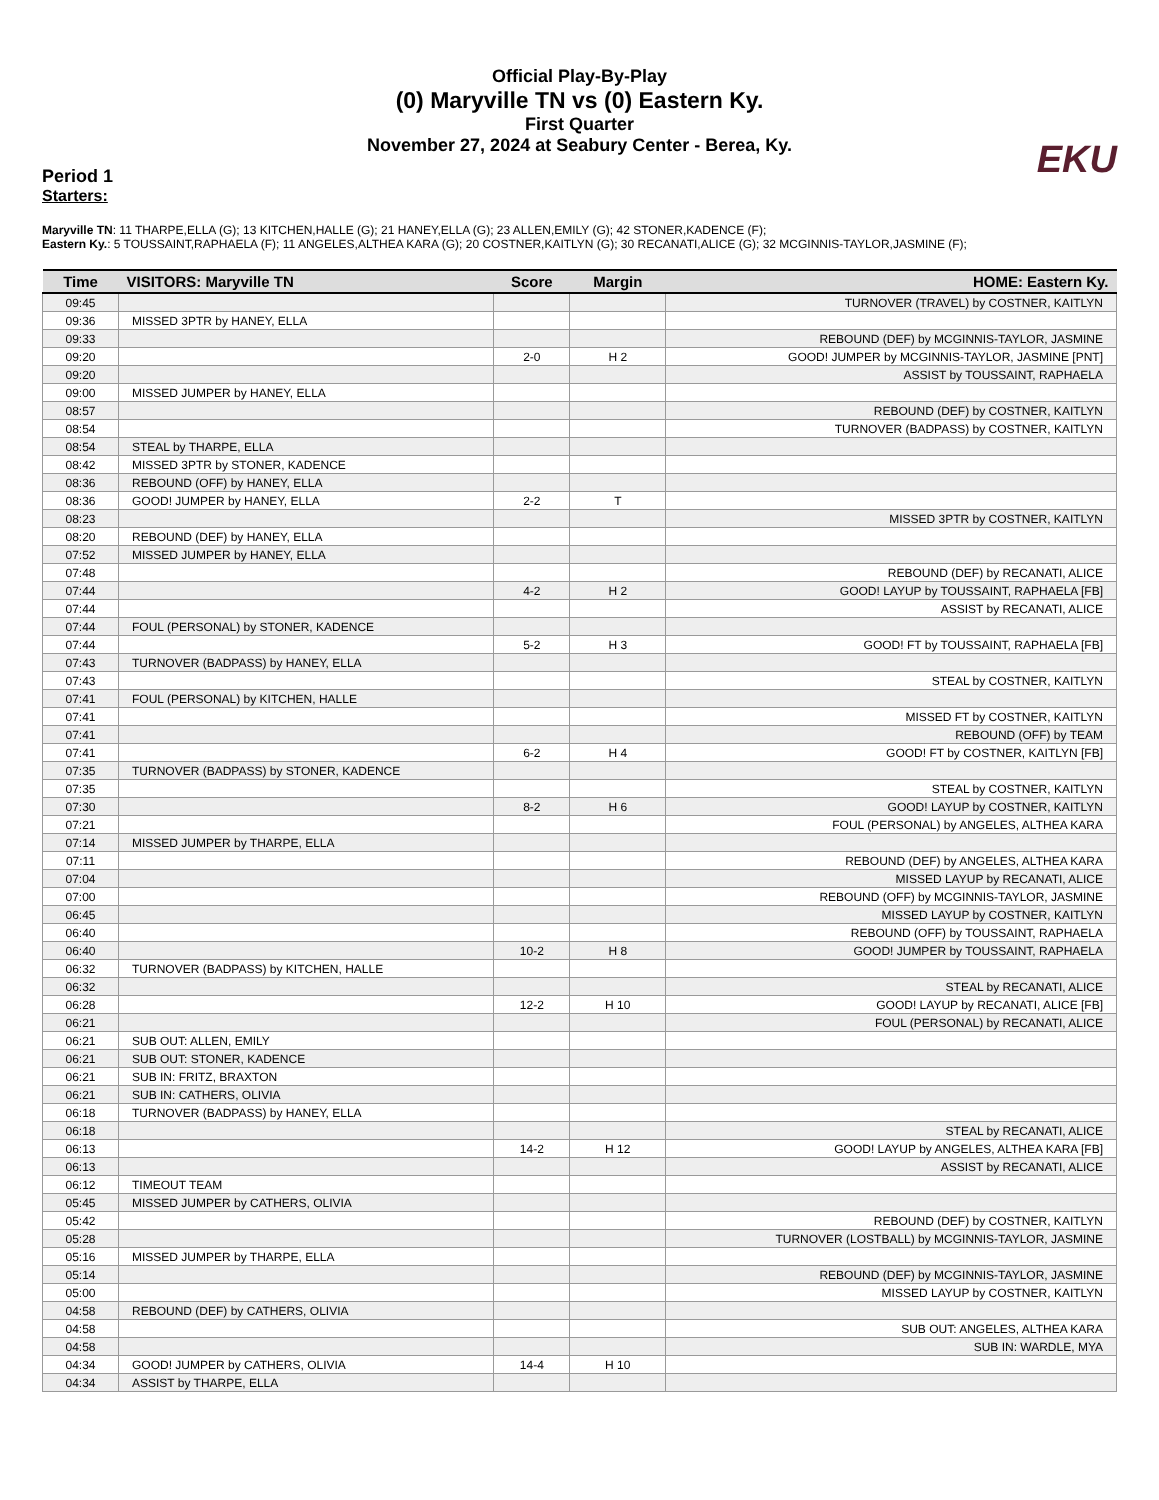Official Play-By-Play
(0) Maryville TN vs (0) Eastern Ky.
First Quarter
November 27, 2024 at Seabury Center - Berea, Ky.
EKU
Period 1
Starters:
Maryville TN: 11 THARPE,ELLA (G); 13 KITCHEN,HALLE (G); 21 HANEY,ELLA (G); 23 ALLEN,EMILY (G); 42 STONER,KADENCE (F);
Eastern Ky.: 5 TOUSSAINT,RAPHAELA (F); 11 ANGELES,ALTHEA KARA (G); 20 COSTNER,KAITLYN (G); 30 RECANATI,ALICE (G); 32 MCGINNIS-TAYLOR,JASMINE (F);
| Time | VISITORS: Maryville TN | Score | Margin | HOME: Eastern Ky. |
| --- | --- | --- | --- | --- |
| 09:45 | | | | TURNOVER (TRAVEL) by COSTNER, KAITLYN |
| 09:36 | MISSED 3PTR by HANEY, ELLA | | | |
| 09:33 | | | | REBOUND (DEF) by MCGINNIS-TAYLOR, JASMINE |
| 09:20 | | 2-0 | H 2 | GOOD! JUMPER by MCGINNIS-TAYLOR, JASMINE [PNT] |
| 09:20 | | | | ASSIST by TOUSSAINT, RAPHAELA |
| 09:00 | MISSED JUMPER by HANEY, ELLA | | | |
| 08:57 | | | | REBOUND (DEF) by COSTNER, KAITLYN |
| 08:54 | | | | TURNOVER (BADPASS) by COSTNER, KAITLYN |
| 08:54 | STEAL by THARPE, ELLA | | | |
| 08:42 | MISSED 3PTR by STONER, KADENCE | | | |
| 08:36 | REBOUND (OFF) by HANEY, ELLA | | | |
| 08:36 | GOOD! JUMPER by HANEY, ELLA | 2-2 | T | |
| 08:23 | | | | MISSED 3PTR by COSTNER, KAITLYN |
| 08:20 | REBOUND (DEF) by HANEY, ELLA | | | |
| 07:52 | MISSED JUMPER by HANEY, ELLA | | | |
| 07:48 | | | | REBOUND (DEF) by RECANATI, ALICE |
| 07:44 | | 4-2 | H 2 | GOOD! LAYUP by TOUSSAINT, RAPHAELA [FB] |
| 07:44 | | | | ASSIST by RECANATI, ALICE |
| 07:44 | FOUL (PERSONAL) by STONER, KADENCE | | | |
| 07:44 | | 5-2 | H 3 | GOOD! FT by TOUSSAINT, RAPHAELA [FB] |
| 07:43 | TURNOVER (BADPASS) by HANEY, ELLA | | | |
| 07:43 | | | | STEAL by COSTNER, KAITLYN |
| 07:41 | FOUL (PERSONAL) by KITCHEN, HALLE | | | |
| 07:41 | | | | MISSED FT by COSTNER, KAITLYN |
| 07:41 | | | | REBOUND (OFF) by TEAM |
| 07:41 | | 6-2 | H 4 | GOOD! FT by COSTNER, KAITLYN [FB] |
| 07:35 | TURNOVER (BADPASS) by STONER, KADENCE | | | |
| 07:35 | | | | STEAL by COSTNER, KAITLYN |
| 07:30 | | 8-2 | H 6 | GOOD! LAYUP by COSTNER, KAITLYN |
| 07:21 | | | | FOUL (PERSONAL) by ANGELES, ALTHEA KARA |
| 07:14 | MISSED JUMPER by THARPE, ELLA | | | |
| 07:11 | | | | REBOUND (DEF) by ANGELES, ALTHEA KARA |
| 07:04 | | | | MISSED LAYUP by RECANATI, ALICE |
| 07:00 | | | | REBOUND (OFF) by MCGINNIS-TAYLOR, JASMINE |
| 06:45 | | | | MISSED LAYUP by COSTNER, KAITLYN |
| 06:40 | | | | REBOUND (OFF) by TOUSSAINT, RAPHAELA |
| 06:40 | | 10-2 | H 8 | GOOD! JUMPER by TOUSSAINT, RAPHAELA |
| 06:32 | TURNOVER (BADPASS) by KITCHEN, HALLE | | | |
| 06:32 | | | | STEAL by RECANATI, ALICE |
| 06:28 | | 12-2 | H 10 | GOOD! LAYUP by RECANATI, ALICE [FB] |
| 06:21 | | | | FOUL (PERSONAL) by RECANATI, ALICE |
| 06:21 | SUB OUT: ALLEN, EMILY | | | |
| 06:21 | SUB OUT: STONER, KADENCE | | | |
| 06:21 | SUB IN: FRITZ, BRAXTON | | | |
| 06:21 | SUB IN: CATHERS, OLIVIA | | | |
| 06:18 | TURNOVER (BADPASS) by HANEY, ELLA | | | |
| 06:18 | | | | STEAL by RECANATI, ALICE |
| 06:13 | | 14-2 | H 12 | GOOD! LAYUP by ANGELES, ALTHEA KARA [FB] |
| 06:13 | | | | ASSIST by RECANATI, ALICE |
| 06:12 | TIMEOUT TEAM | | | |
| 05:45 | MISSED JUMPER by CATHERS, OLIVIA | | | |
| 05:42 | | | | REBOUND (DEF) by COSTNER, KAITLYN |
| 05:28 | | | | TURNOVER (LOSTBALL) by MCGINNIS-TAYLOR, JASMINE |
| 05:16 | MISSED JUMPER by THARPE, ELLA | | | |
| 05:14 | | | | REBOUND (DEF) by MCGINNIS-TAYLOR, JASMINE |
| 05:00 | | | | MISSED LAYUP by COSTNER, KAITLYN |
| 04:58 | REBOUND (DEF) by CATHERS, OLIVIA | | | |
| 04:58 | | | | SUB OUT: ANGELES, ALTHEA KARA |
| 04:58 | | | | SUB IN: WARDLE, MYA |
| 04:34 | GOOD! JUMPER by CATHERS, OLIVIA | 14-4 | H 10 | |
| 04:34 | ASSIST by THARPE, ELLA | | | |